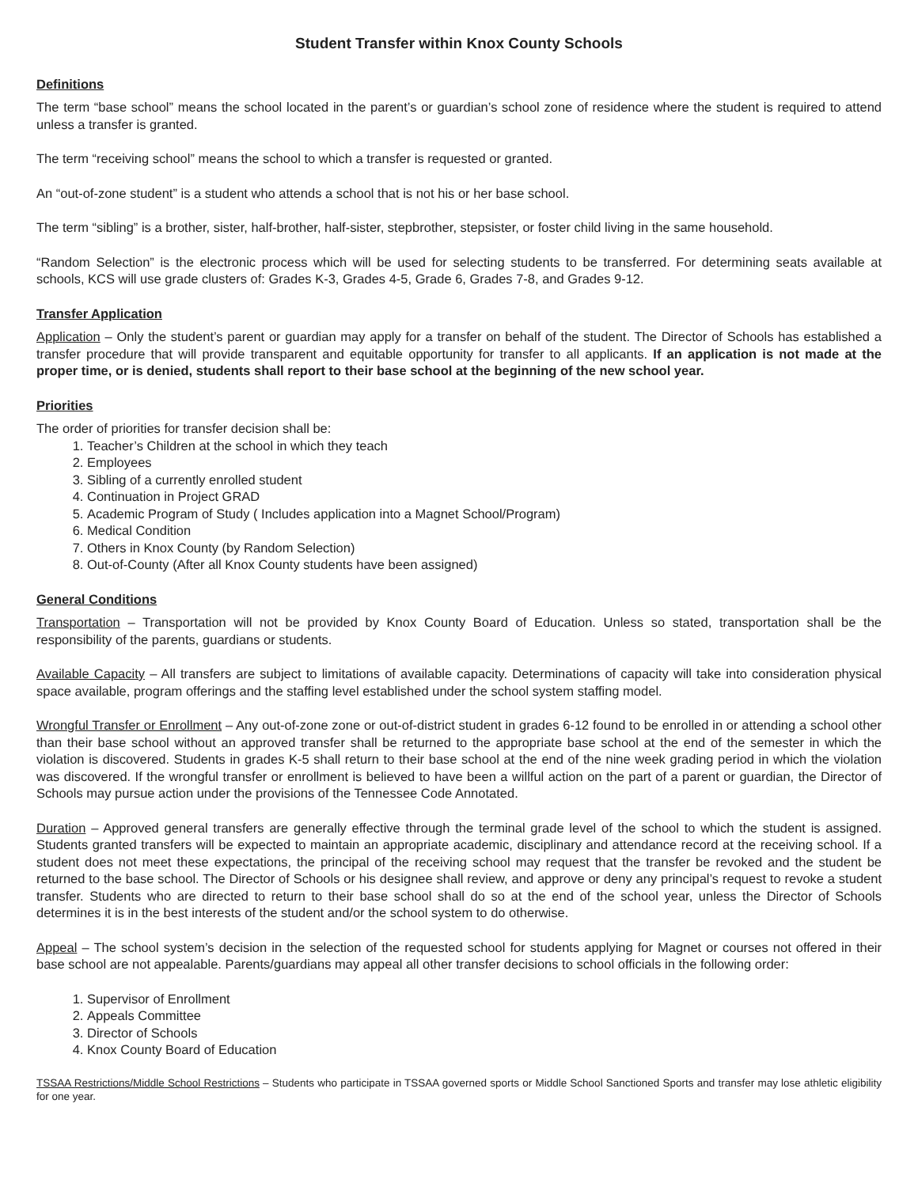Student Transfer within Knox County Schools
Definitions
The term “base school” means the school located in the parent’s or guardian’s school zone of residence where the student is required to attend unless a transfer is granted.
The term “receiving school” means the school to which a transfer is requested or granted.
An “out-of-zone student” is a student who attends a school that is not his or her base school.
The term “sibling” is a brother, sister, half-brother, half-sister, stepbrother, stepsister, or foster child living in the same household.
“Random Selection” is the electronic process which will be used for selecting students to be transferred. For determining seats available at schools, KCS will use grade clusters of: Grades K-3, Grades 4-5, Grade 6, Grades 7-8, and Grades 9-12.
Transfer Application
Application – Only the student’s parent or guardian may apply for a transfer on behalf of the student. The Director of Schools has established a transfer procedure that will provide transparent and equitable opportunity for transfer to all applicants. If an application is not made at the proper time, or is denied, students shall report to their base school at the beginning of the new school year.
Priorities
The order of priorities for transfer decision shall be:
1. Teacher’s Children at the school in which they teach
2. Employees
3. Sibling of a currently enrolled student
4. Continuation in Project GRAD
5. Academic Program of Study ( Includes application into a Magnet School/Program)
6. Medical Condition
7. Others in Knox County (by Random Selection)
8. Out-of-County (After all Knox County students have been assigned)
General Conditions
Transportation – Transportation will not be provided by Knox County Board of Education. Unless so stated, transportation shall be the responsibility of the parents, guardians or students.
Available Capacity – All transfers are subject to limitations of available capacity. Determinations of capacity will take into consideration physical space available, program offerings and the staffing level established under the school system staffing model.
Wrongful Transfer or Enrollment – Any out-of-zone zone or out-of-district student in grades 6-12 found to be enrolled in or attending a school other than their base school without an approved transfer shall be returned to the appropriate base school at the end of the semester in which the violation is discovered. Students in grades K-5 shall return to their base school at the end of the nine week grading period in which the violation was discovered. If the wrongful transfer or enrollment is believed to have been a willful action on the part of a parent or guardian, the Director of Schools may pursue action under the provisions of the Tennessee Code Annotated.
Duration – Approved general transfers are generally effective through the terminal grade level of the school to which the student is assigned. Students granted transfers will be expected to maintain an appropriate academic, disciplinary and attendance record at the receiving school. If a student does not meet these expectations, the principal of the receiving school may request that the transfer be revoked and the student be returned to the base school. The Director of Schools or his designee shall review, and approve or deny any principal’s request to revoke a student transfer. Students who are directed to return to their base school shall do so at the end of the school year, unless the Director of Schools determines it is in the best interests of the student and/or the school system to do otherwise.
Appeal – The school system’s decision in the selection of the requested school for students applying for Magnet or courses not offered in their base school are not appealable. Parents/guardians may appeal all other transfer decisions to school officials in the following order:
1. Supervisor of Enrollment
2. Appeals Committee
3. Director of Schools
4. Knox County Board of Education
TSSAA Restrictions/Middle School Restrictions – Students who participate in TSSAA governed sports or Middle School Sanctioned Sports and transfer may lose athletic eligibility for one year.